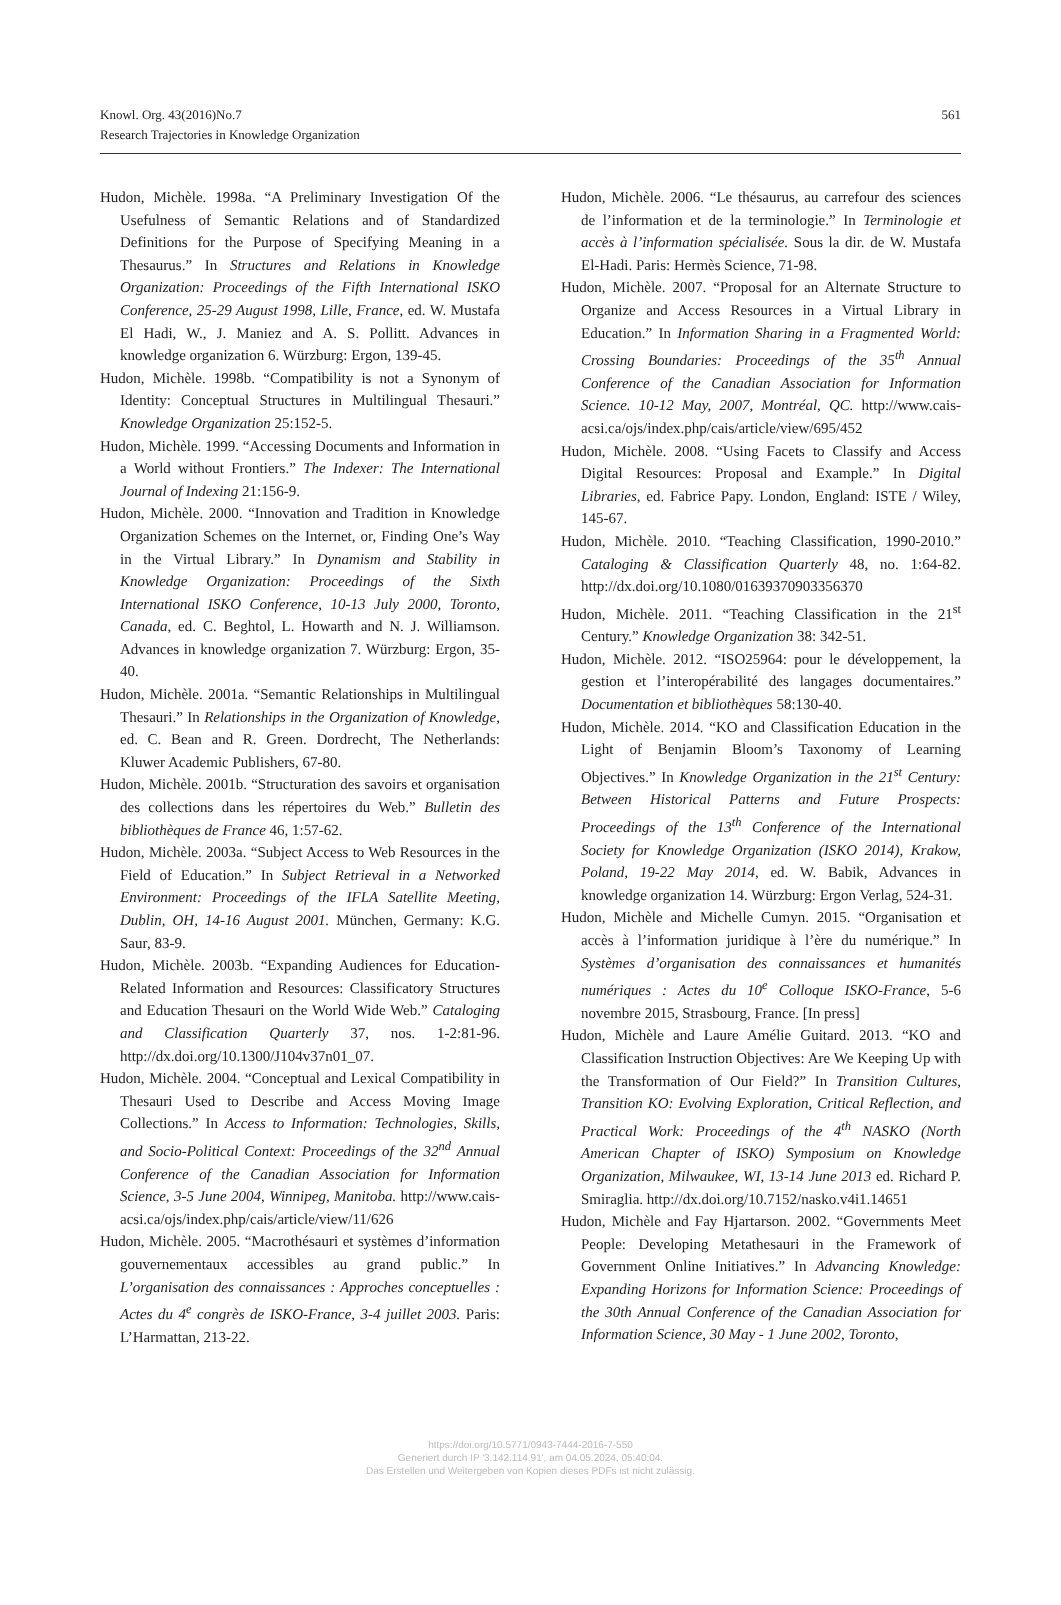Knowl. Org. 43(2016)No.7
Research Trajectories in Knowledge Organization
561
Hudon, Michèle. 1998a. “A Preliminary Investigation Of the Usefulness of Semantic Relations and of Standardized Definitions for the Purpose of Specifying Meaning in a Thesaurus.” In Structures and Relations in Knowledge Organization: Proceedings of the Fifth International ISKO Conference, 25-29 August 1998, Lille, France, ed. W. Mustafa El Hadi, W., J. Maniez and A. S. Pollitt. Advances in knowledge organization 6. Würzburg: Ergon, 139-45.
Hudon, Michèle. 1998b. “Compatibility is not a Synonym of Identity: Conceptual Structures in Multilingual Thesauri.” Knowledge Organization 25:152-5.
Hudon, Michèle. 1999. “Accessing Documents and Information in a World without Frontiers.” The Indexer: The International Journal of Indexing 21:156-9.
Hudon, Michèle. 2000. “Innovation and Tradition in Knowledge Organization Schemes on the Internet, or, Finding One’s Way in the Virtual Library.” In Dynamism and Stability in Knowledge Organization: Proceedings of the Sixth International ISKO Conference, 10-13 July 2000, Toronto, Canada, ed. C. Beghtol, L. Howarth and N. J. Williamson. Advances in knowledge organization 7. Würzburg: Ergon, 35-40.
Hudon, Michèle. 2001a. “Semantic Relationships in Multilingual Thesauri.” In Relationships in the Organization of Knowledge, ed. C. Bean and R. Green. Dordrecht, The Netherlands: Kluwer Academic Publishers, 67-80.
Hudon, Michèle. 2001b. “Structuration des savoirs et organisation des collections dans les répertoires du Web.” Bulletin des bibliothèques de France 46, 1:57-62.
Hudon, Michèle. 2003a. “Subject Access to Web Resources in the Field of Education.” In Subject Retrieval in a Networked Environment: Proceedings of the IFLA Satellite Meeting, Dublin, OH, 14-16 August 2001. München, Germany: K.G. Saur, 83-9.
Hudon, Michèle. 2003b. “Expanding Audiences for Education-Related Information and Resources: Classificatory Structures and Education Thesauri on the World Wide Web.” Cataloging and Classification Quarterly 37, nos. 1-2:81-96. http://dx.doi.org/10.1300/J104v37n01_07.
Hudon, Michèle. 2004. “Conceptual and Lexical Compatibility in Thesauri Used to Describe and Access Moving Image Collections.” In Access to Information: Technologies, Skills, and Socio-Political Context: Proceedings of the 32<sup>nd</sup> Annual Conference of the Canadian Association for Information Science, 3-5 June 2004, Winnipeg, Manitoba. http://www.cais-acsi.ca/ojs/index.php/cais/article/view/11/626
Hudon, Michèle. 2005. “Macrothésauri et systèmes d’information gouvernementaux accessibles au grand public.” In L’organisation des connaissances : Approches conceptuelles : Actes du 4<sup>e</sup> congrès de ISKO-France, 3-4 juillet 2003. Paris: L’Harmattan, 213-22.
Hudon, Michèle. 2006. “Le thésaurus, au carrefour des sciences de l’information et de la terminologie.” In Terminologie et accès à l’information spécialisée. Sous la dir. de W. Mustafa El-Hadi. Paris: Hermès Science, 71-98.
Hudon, Michèle. 2007. “Proposal for an Alternate Structure to Organize and Access Resources in a Virtual Library in Education.” In Information Sharing in a Fragmented World: Crossing Boundaries: Proceedings of the 35<sup>th</sup> Annual Conference of the Canadian Association for Information Science. 10-12 May, 2007, Montréal, QC. http://www.cais-acsi.ca/ojs/index.php/cais/article/view/695/452
Hudon, Michèle. 2008. “Using Facets to Classify and Access Digital Resources: Proposal and Example.” In Digital Libraries, ed. Fabrice Papy. London, England: ISTE / Wiley, 145-67.
Hudon, Michèle. 2010. “Teaching Classification, 1990-2010.” Cataloging & Classification Quarterly 48, no. 1:64-82. http://dx.doi.org/10.1080/01639370903356370
Hudon, Michèle. 2011. “Teaching Classification in the 21<sup>st</sup> Century.” Knowledge Organization 38: 342-51.
Hudon, Michèle. 2012. “ISO25964: pour le développement, la gestion et l’interopérabilité des langages documentaires.” Documentation et bibliothèques 58:130-40.
Hudon, Michèle. 2014. “KO and Classification Education in the Light of Benjamin Bloom’s Taxonomy of Learning Objectives.” In Knowledge Organization in the 21<sup>st</sup> Century: Between Historical Patterns and Future Prospects: Proceedings of the 13<sup>th</sup> Conference of the International Society for Knowledge Organization (ISKO 2014), Krakow, Poland, 19-22 May 2014, ed. W. Babik, Advances in knowledge organization 14. Würzburg: Ergon Verlag, 524-31.
Hudon, Michèle and Michelle Cumyn. 2015. “Organisation et accès à l’information juridique à l’ère du numérique.” In Systèmes d’organisation des connaissances et humanités numériques : Actes du 10<sup>e</sup> Colloque ISKO-France, 5-6 novembre 2015, Strasbourg, France. [In press]
Hudon, Michèle and Laure Amélie Guitard. 2013. “KO and Classification Instruction Objectives: Are We Keeping Up with the Transformation of Our Field?” In Transition Cultures, Transition KO: Evolving Exploration, Critical Reflection, and Practical Work: Proceedings of the 4<sup>th</sup> NASKO (North American Chapter of ISKO) Symposium on Knowledge Organization, Milwaukee, WI, 13-14 June 2013 ed. Richard P. Smiraglia. http://dx.doi.org/10.7152/nasko.v4i1.14651
Hudon, Michèle and Fay Hjartarson. 2002. “Governments Meet People: Developing Metathesauri in the Framework of Government Online Initiatives.” In Advancing Knowledge: Expanding Horizons for Information Science: Proceedings of the 30th Annual Conference of the Canadian Association for Information Science, 30 May - 1 June 2002, Toronto,
https://doi.org/10.5771/0943-7444-2016-7-550
Generiert durch IP '3.142.114.91', am 04.05.2024, 05:40:04.
Das Erstellen und Weitergeben von Kopien dieses PDFs ist nicht zulässig.